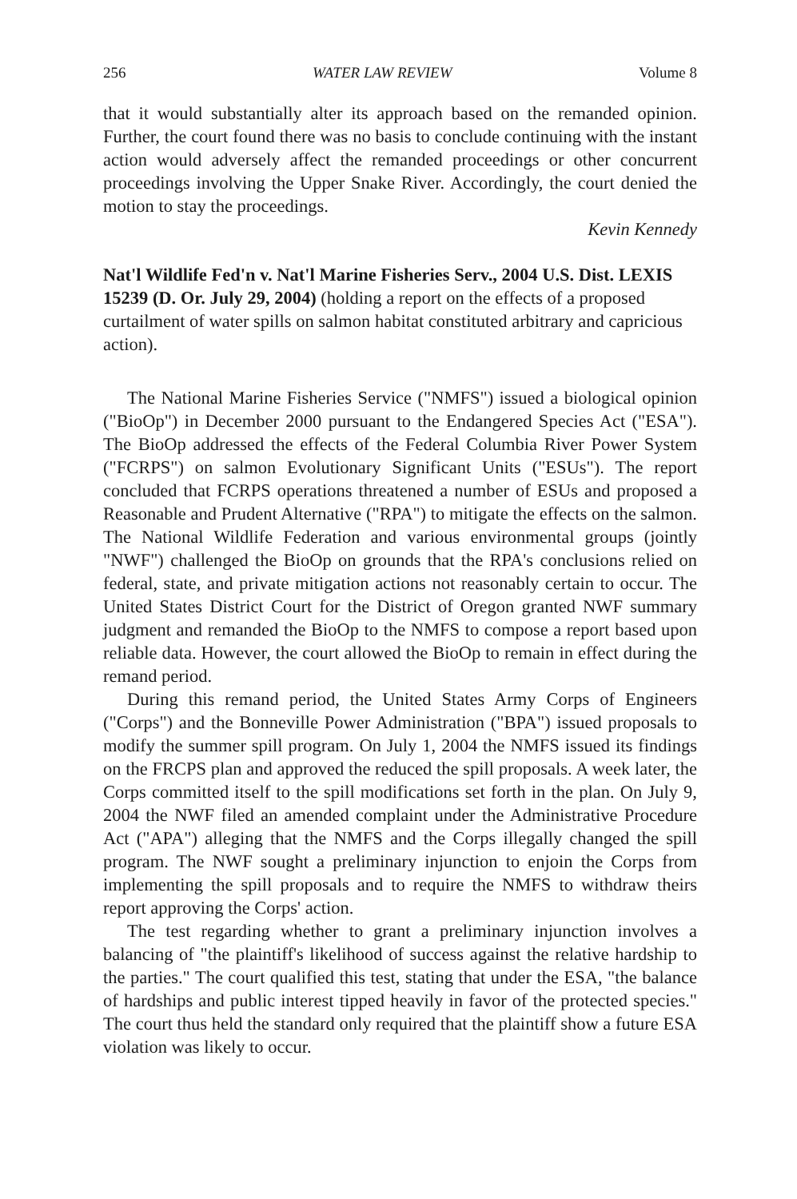256 WATER LAW REVIEW Volume 8
that it would substantially alter its approach based on the remanded opinion. Further, the court found there was no basis to conclude continuing with the instant action would adversely affect the remanded proceedings or other concurrent proceedings involving the Upper Snake River. Accordingly, the court denied the motion to stay the proceedings.
Kevin Kennedy
Nat'l Wildlife Fed'n v. Nat'l Marine Fisheries Serv., 2004 U.S. Dist. LEXIS 15239 (D. Or. July 29, 2004) (holding a report on the effects of a proposed curtailment of water spills on salmon habitat constituted arbitrary and capricious action).
The National Marine Fisheries Service ("NMFS") issued a biological opinion ("BioOp") in December 2000 pursuant to the Endangered Species Act ("ESA"). The BioOp addressed the effects of the Federal Columbia River Power System ("FCRPS") on salmon Evolutionary Significant Units ("ESUs"). The report concluded that FCRPS operations threatened a number of ESUs and proposed a Reasonable and Prudent Alternative ("RPA") to mitigate the effects on the salmon. The National Wildlife Federation and various environmental groups (jointly "NWF") challenged the BioOp on grounds that the RPA's conclusions relied on federal, state, and private mitigation actions not reasonably certain to occur. The United States District Court for the District of Oregon granted NWF summary judgment and remanded the BioOp to the NMFS to compose a report based upon reliable data. However, the court allowed the BioOp to remain in effect during the remand period.
During this remand period, the United States Army Corps of Engineers ("Corps") and the Bonneville Power Administration ("BPA") issued proposals to modify the summer spill program. On July 1, 2004 the NMFS issued its findings on the FRCPS plan and approved the reduced the spill proposals. A week later, the Corps committed itself to the spill modifications set forth in the plan. On July 9, 2004 the NWF filed an amended complaint under the Administrative Procedure Act ("APA") alleging that the NMFS and the Corps illegally changed the spill program. The NWF sought a preliminary injunction to enjoin the Corps from implementing the spill proposals and to require the NMFS to withdraw theirs report approving the Corps' action.
The test regarding whether to grant a preliminary injunction involves a balancing of "the plaintiff's likelihood of success against the relative hardship to the parties." The court qualified this test, stating that under the ESA, "the balance of hardships and public interest tipped heavily in favor of the protected species." The court thus held the standard only required that the plaintiff show a future ESA violation was likely to occur.